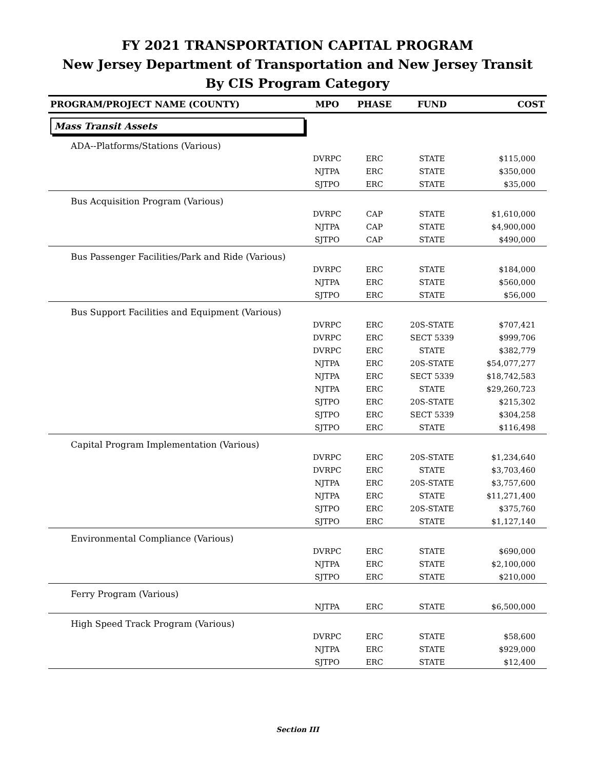FY 2021 TRANSPORTATION CAPITAL PROGRAM
New Jersey Department of Transportation and New Jersey Transit
By CIS Program Category
| PROGRAM/PROJECT NAME (COUNTY) | MPO | PHASE | FUND | COST |
| --- | --- | --- | --- | --- |
| Mass Transit Assets | | | | |
| ADA--Platforms/Stations (Various) | | | | |
| | DVRPC | ERC | STATE | $115,000 |
| | NJTPA | ERC | STATE | $350,000 |
| | SJTPO | ERC | STATE | $35,000 |
| Bus Acquisition Program (Various) | | | | |
| | DVRPC | CAP | STATE | $1,610,000 |
| | NJTPA | CAP | STATE | $4,900,000 |
| | SJTPO | CAP | STATE | $490,000 |
| Bus Passenger Facilities/Park and Ride (Various) | | | | |
| | DVRPC | ERC | STATE | $184,000 |
| | NJTPA | ERC | STATE | $560,000 |
| | SJTPO | ERC | STATE | $56,000 |
| Bus Support Facilities and Equipment (Various) | | | | |
| | DVRPC | ERC | 20S-STATE | $707,421 |
| | DVRPC | ERC | SECT 5339 | $999,706 |
| | DVRPC | ERC | STATE | $382,779 |
| | NJTPA | ERC | 20S-STATE | $54,077,277 |
| | NJTPA | ERC | SECT 5339 | $18,742,583 |
| | NJTPA | ERC | STATE | $29,260,723 |
| | SJTPO | ERC | 20S-STATE | $215,302 |
| | SJTPO | ERC | SECT 5339 | $304,258 |
| | SJTPO | ERC | STATE | $116,498 |
| Capital Program Implementation (Various) | | | | |
| | DVRPC | ERC | 20S-STATE | $1,234,640 |
| | DVRPC | ERC | STATE | $3,703,460 |
| | NJTPA | ERC | 20S-STATE | $3,757,600 |
| | NJTPA | ERC | STATE | $11,271,400 |
| | SJTPO | ERC | 20S-STATE | $375,760 |
| | SJTPO | ERC | STATE | $1,127,140 |
| Environmental Compliance (Various) | | | | |
| | DVRPC | ERC | STATE | $690,000 |
| | NJTPA | ERC | STATE | $2,100,000 |
| | SJTPO | ERC | STATE | $210,000 |
| Ferry Program (Various) | | | | |
| | NJTPA | ERC | STATE | $6,500,000 |
| High Speed Track Program (Various) | | | | |
| | DVRPC | ERC | STATE | $58,600 |
| | NJTPA | ERC | STATE | $929,000 |
| | SJTPO | ERC | STATE | $12,400 |
Section III